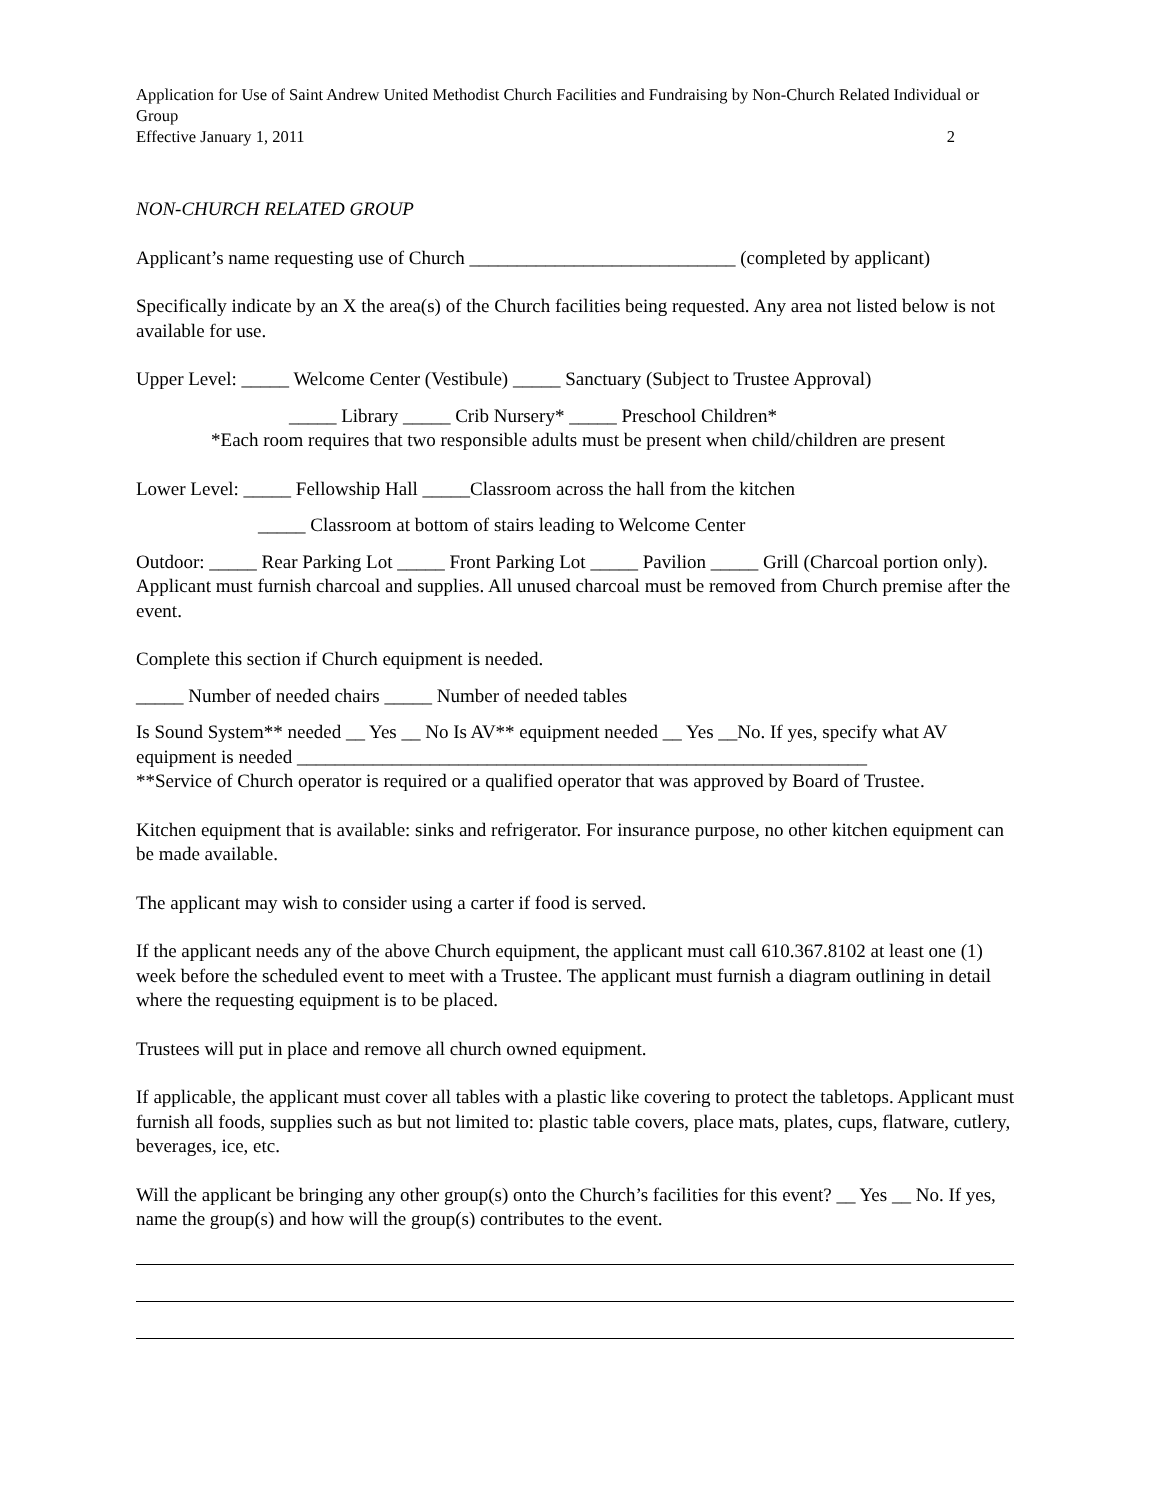Application for Use of Saint Andrew United Methodist Church Facilities and Fundraising by Non-Church Related Individual or Group
Effective January 1, 2011 2
NON-CHURCH RELATED GROUP
Applicant’s name requesting use of Church ____________________________ (completed by applicant)
Specifically indicate by an X the area(s) of the Church facilities being requested. Any area not listed below is not available for use.
Upper Level: _____ Welcome Center (Vestibule) _____ Sanctuary (Subject to Trustee Approval)
_____ Library _____ Crib Nursery* _____ Preschool Children*
*Each room requires that two responsible adults must be present when child/children are present
Lower Level: _____ Fellowship Hall _____Classroom across the hall from the kitchen
_____ Classroom at bottom of stairs leading to Welcome Center
Outdoor: _____ Rear Parking Lot _____ Front Parking Lot _____ Pavilion _____ Grill (Charcoal portion only). Applicant must furnish charcoal and supplies. All unused charcoal must be removed from Church premise after the event.
Complete this section if Church equipment is needed.
_____ Number of needed chairs _____ Number of needed tables
Is Sound System** needed __ Yes __ No Is AV** equipment needed __ Yes __No. If yes, specify what AV equipment is needed ____________________________________________________________
**Service of Church operator is required or a qualified operator that was approved by Board of Trustee.
Kitchen equipment that is available: sinks and refrigerator. For insurance purpose, no other kitchen equipment can be made available.
The applicant may wish to consider using a carter if food is served.
If the applicant needs any of the above Church equipment, the applicant must call 610.367.8102 at least one (1) week before the scheduled event to meet with a Trustee. The applicant must furnish a diagram outlining in detail where the requesting equipment is to be placed.
Trustees will put in place and remove all church owned equipment.
If applicable, the applicant must cover all tables with a plastic like covering to protect the tabletops. Applicant must furnish all foods, supplies such as but not limited to: plastic table covers, place mats, plates, cups, flatware, cutlery, beverages, ice, etc.
Will the applicant be bringing any other group(s) onto the Church’s facilities for this event? __ Yes __ No. If yes, name the group(s) and how will the group(s) contributes to the event.